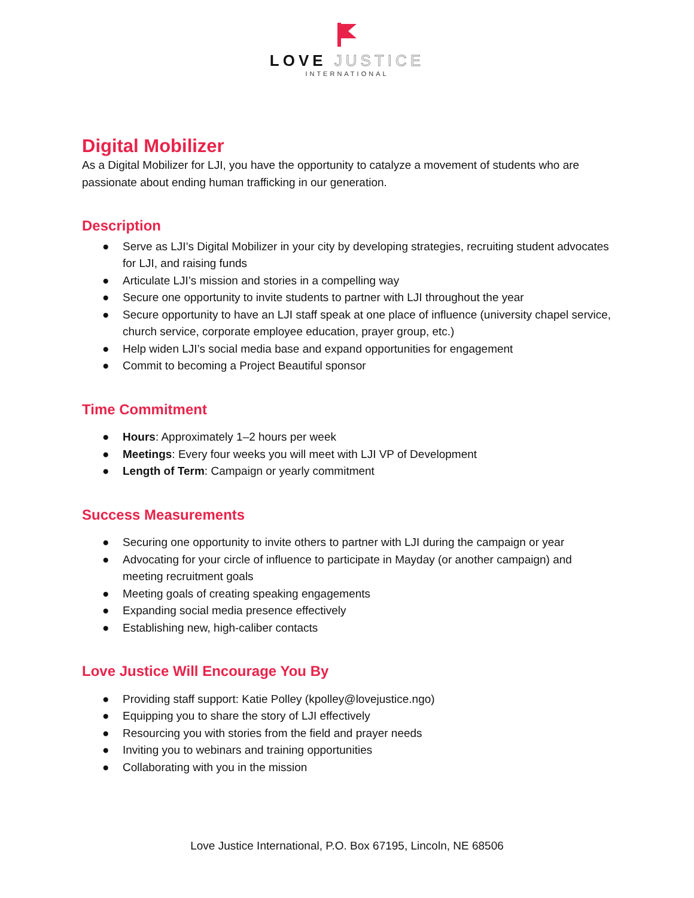LOVE JUSTICE
INTERNATIONAL
Digital Mobilizer
As a Digital Mobilizer for LJI, you have the opportunity to catalyze a movement of students who are passionate about ending human trafficking in our generation.
Description
● Serve as LJI’s Digital Mobilizer in your city by developing strategies, recruiting student advocates for LJI, and raising funds
● Articulate LJI’s mission and stories in a compelling way
● Secure one opportunity to invite students to partner with LJI throughout the year
● Secure opportunity to have an LJI staff speak at one place of influence (university chapel service, church service, corporate employee education, prayer group, etc.)
● Help widen LJI’s social media base and expand opportunities for engagement
● Commit to becoming a Project Beautiful sponsor
Time Commitment
● Hours: Approximately 1–2 hours per week
● Meetings: Every four weeks you will meet with LJI VP of Development
● Length of Term: Campaign or yearly commitment
Success Measurements
● Securing one opportunity to invite others to partner with LJI during the campaign or year
● Advocating for your circle of influence to participate in Mayday (or another campaign) and meeting recruitment goals
● Meeting goals of creating speaking engagements
● Expanding social media presence effectively
● Establishing new, high-caliber contacts
Love Justice Will Encourage You By
● Providing staff support: Katie Polley (kpolley@lovejustice.ngo)
● Equipping you to share the story of LJI effectively
● Resourcing you with stories from the field and prayer needs
● Inviting you to webinars and training opportunities
● Collaborating with you in the mission
Love Justice International, P.O. Box 67195, Lincoln, NE 68506